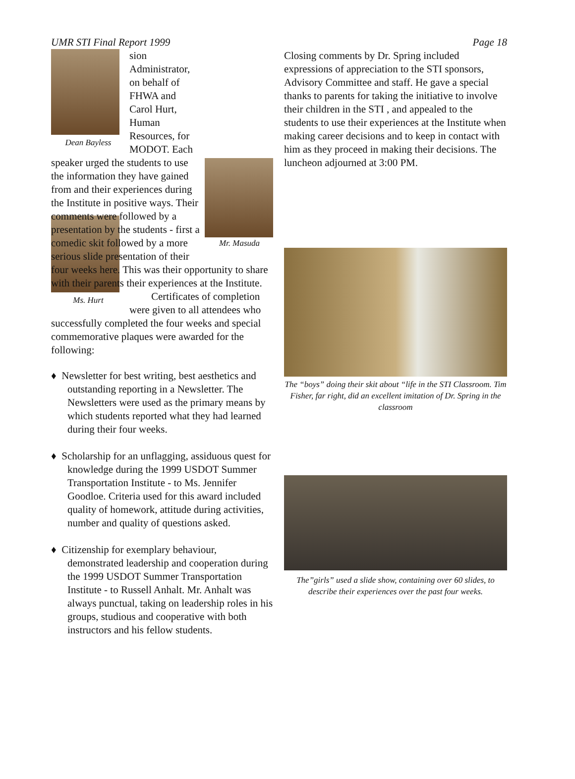UMR STI Final Report 1999 Page 18
Dean Bayless
Mr. Masuda
sion Administrator, on behalf of FHWA and Carol Hurt, Human Resources, for MODOT. Each speaker urged the students to use the information they have gained from and their experiences during the Institute in positive ways. Their comments were followed by a presentation by the students - first a comedic skit followed by a more serious slide presentation of their four weeks here. This was their opportunity to share with their parents their experiences at the Institute.
Ms. Hurt
Certificates of completion were given to all attendees who successfully completed the four weeks and special commemorative plaques were awarded for the following:
♦ Newsletter for best writing, best aesthetics and outstanding reporting in a Newsletter. The Newsletters were used as the primary means by which students reported what they had learned during their four weeks.
♦ Scholarship for an unflagging, assiduous quest for knowledge during the 1999 USDOT Summer Transportation Institute - to Ms. Jennifer Goodloe. Criteria used for this award included quality of homework, attitude during activities, number and quality of questions asked.
♦ Citizenship for exemplary behaviour, demonstrated leadership and cooperation during the 1999 USDOT Summer Transportation Institute - to Russell Anhalt. Mr. Anhalt was always punctual, taking on leadership roles in his groups, studious and cooperative with both instructors and his fellow students.
Closing comments by Dr. Spring included expressions of appreciation to the STI sponsors, Advisory Committee and staff. He gave a special thanks to parents for taking the initiative to involve their children in the STI , and appealed to the students to use their experiences at the Institute when making career decisions and to keep in contact with him as they proceed in making their decisions. The luncheon adjourned at 3:00 PM.
The “boys” doing their skit about “life in the STI Classroom. Tim Fisher, far right, did an excellent imitation of Dr. Spring in the classroom
The”girls” used a slide show, containing over 60 slides, to describe their experiences over the past four weeks.